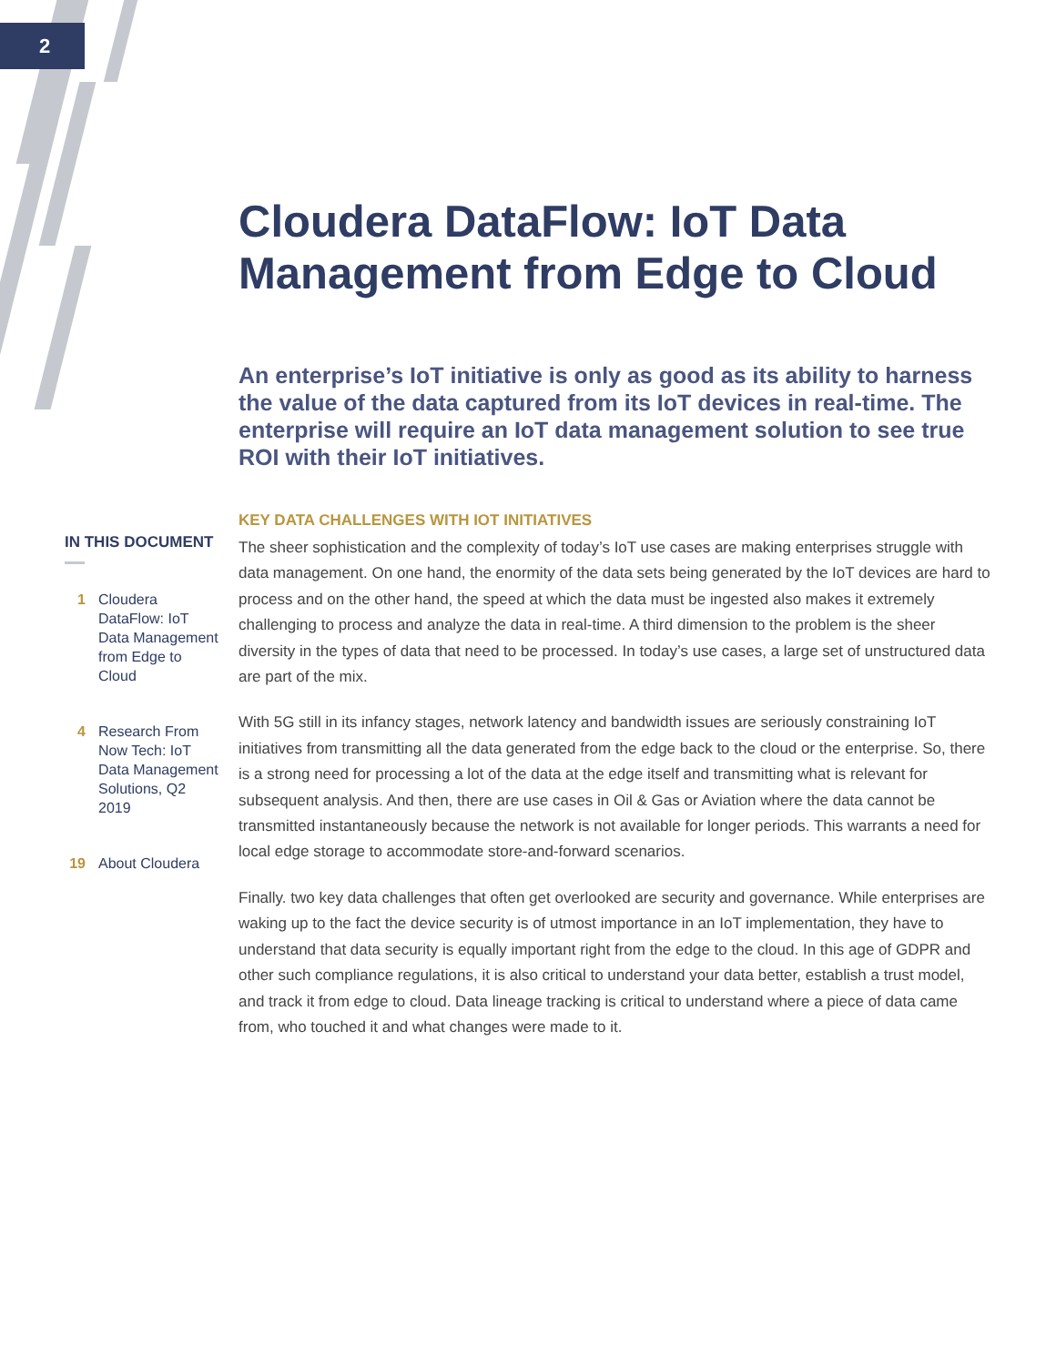2
IN THIS DOCUMENT
1 Cloudera DataFlow: IoT Data Management from Edge to Cloud
4 Research From Now Tech: IoT Data Management Solutions, Q2 2019
19 About Cloudera
Cloudera DataFlow: IoT Data Management from Edge to Cloud
An enterprise’s IoT initiative is only as good as its ability to harness the value of the data captured from its IoT devices in real-time. The enterprise will require an IoT data management solution to see true ROI with their IoT initiatives.
KEY DATA CHALLENGES WITH IOT INITIATIVES
The sheer sophistication and the complexity of today’s IoT use cases are making enterprises struggle with data management. On one hand, the enormity of the data sets being generated by the IoT devices are hard to process and on the other hand, the speed at which the data must be ingested also makes it extremely challenging to process and analyze the data in real-time. A third dimension to the problem is the sheer diversity in the types of data that need to be processed. In today’s use cases, a large set of unstructured data are part of the mix.
With 5G still in its infancy stages, network latency and bandwidth issues are seriously constraining IoT initiatives from transmitting all the data generated from the edge back to the cloud or the enterprise. So, there is a strong need for processing a lot of the data at the edge itself and transmitting what is relevant for subsequent analysis. And then, there are use cases in Oil & Gas or Aviation where the data cannot be transmitted instantaneously because the network is not available for longer periods. This warrants a need for local edge storage to accommodate store-and-forward scenarios.
Finally. two key data challenges that often get overlooked are security and governance. While enterprises are waking up to the fact the device security is of utmost importance in an IoT implementation, they have to understand that data security is equally important right from the edge to the cloud. In this age of GDPR and other such compliance regulations, it is also critical to understand your data better, establish a trust model, and track it from edge to cloud. Data lineage tracking is critical to understand where a piece of data came from, who touched it and what changes were made to it.